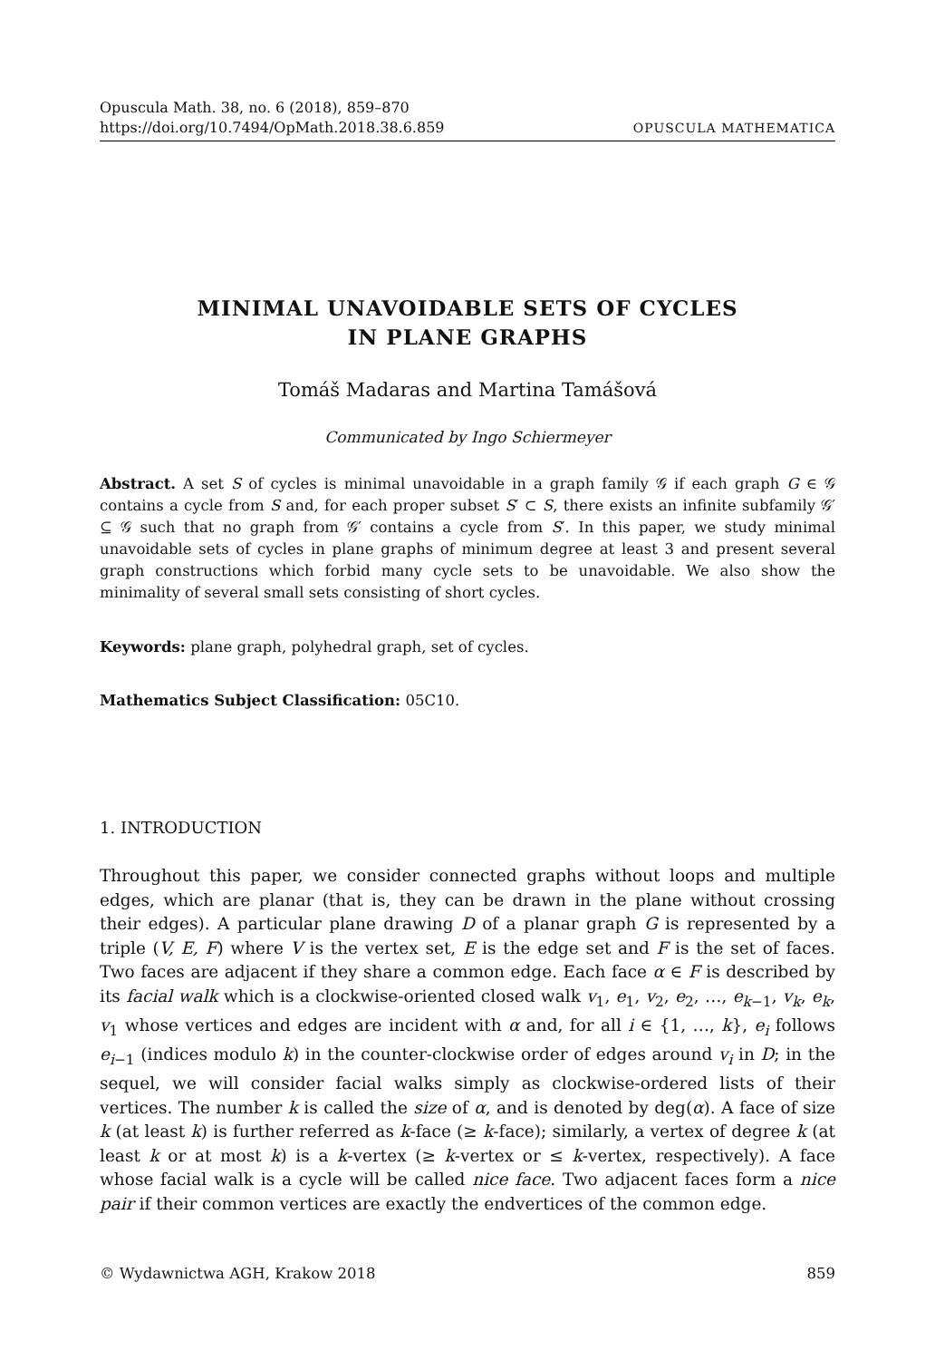Opuscula Math. 38, no. 6 (2018), 859–870
https://doi.org/10.7494/OpMath.2018.38.6.859 OPUSCULA MATHEMATICA
MINIMAL UNAVOIDABLE SETS OF CYCLES
IN PLANE GRAPHS
Tomáš Madaras and Martina Tamášová
Communicated by Ingo Schiermeyer
Abstract. A set S of cycles is minimal unavoidable in a graph family 𝒢 if each graph G ∈ 𝒢 contains a cycle from S and, for each proper subset S′ ⊂ S, there exists an infinite subfamily 𝒢′ ⊆ 𝒢 such that no graph from 𝒢′ contains a cycle from S′. In this paper, we study minimal unavoidable sets of cycles in plane graphs of minimum degree at least 3 and present several graph constructions which forbid many cycle sets to be unavoidable. We also show the minimality of several small sets consisting of short cycles.
Keywords: plane graph, polyhedral graph, set of cycles.
Mathematics Subject Classification: 05C10.
1. INTRODUCTION
Throughout this paper, we consider connected graphs without loops and multiple edges, which are planar (that is, they can be drawn in the plane without crossing their edges). A particular plane drawing D of a planar graph G is represented by a triple (V, E, F) where V is the vertex set, E is the edge set and F is the set of faces. Two faces are adjacent if they share a common edge. Each face α ∈ F is described by its facial walk which is a clockwise-oriented closed walk v<sub>1</sub>, e<sub>1</sub>, v<sub>2</sub>, e<sub>2</sub>, …, e<sub>k−1</sub>, v<sub>k</sub>, e<sub>k</sub>, v<sub>1</sub> whose vertices and edges are incident with α and, for all i ∈ {1, …, k}, e<sub>i</sub> follows e<sub>i−1</sub> (indices modulo k) in the counter-clockwise order of edges around v<sub>i</sub> in D; in the sequel, we will consider facial walks simply as clockwise-ordered lists of their vertices. The number k is called the size of α, and is denoted by deg(α). A face of size k (at least k) is further referred as k-face (≥ k-face); similarly, a vertex of degree k (at least k or at most k) is a k-vertex (≥ k-vertex or ≤ k-vertex, respectively). A face whose facial walk is a cycle will be called nice face. Two adjacent faces form a nice pair if their common vertices are exactly the endvertices of the common edge.
© Wydawnictwa AGH, Krakow 2018 859